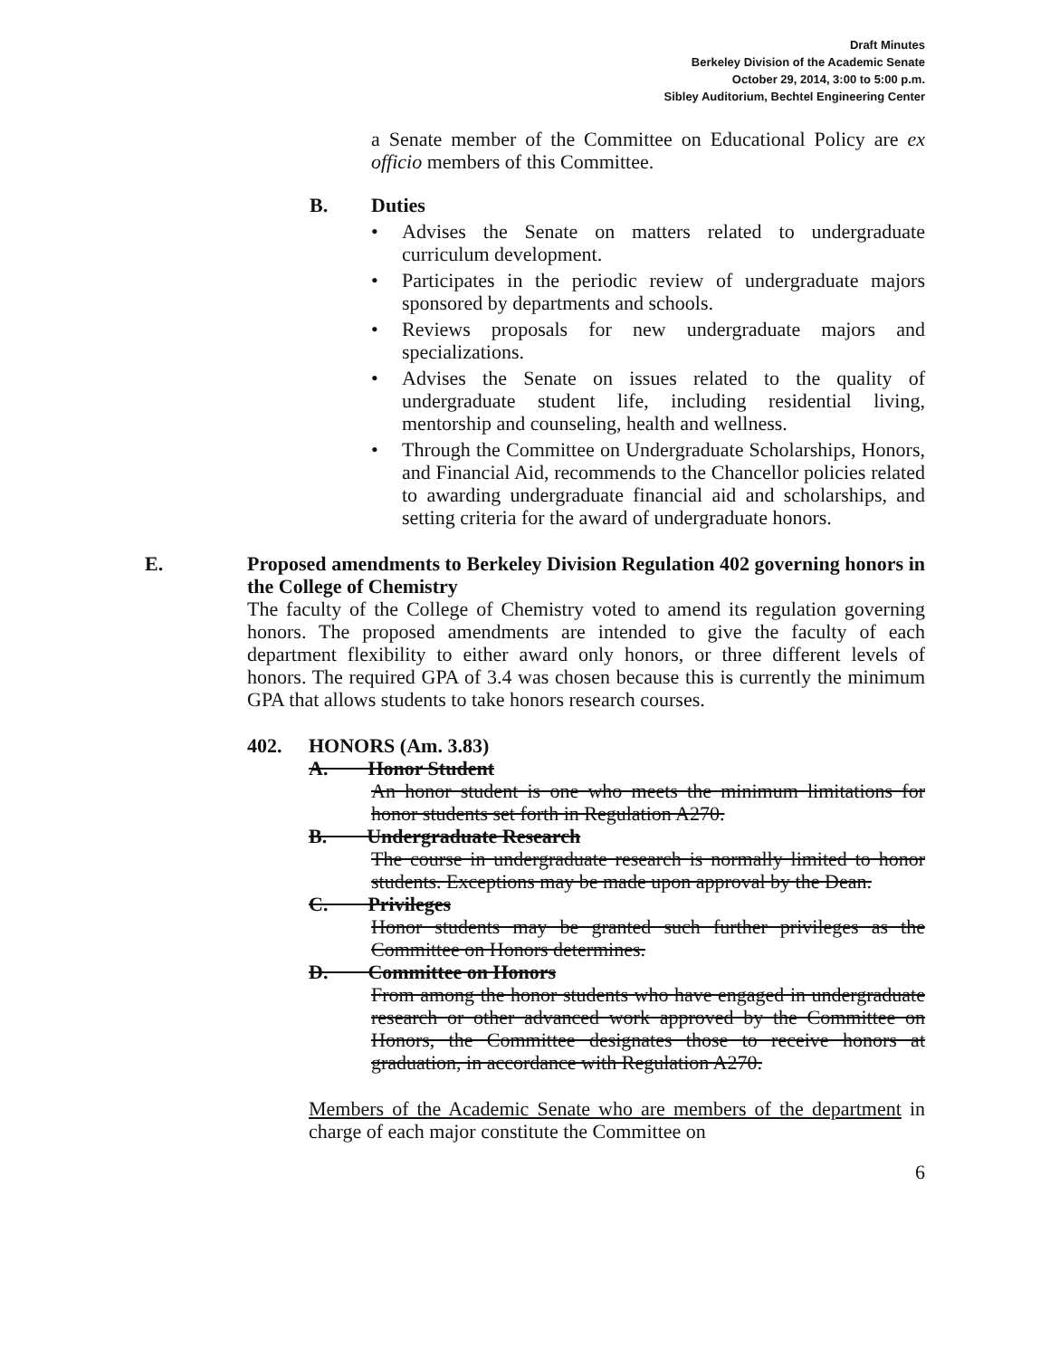Draft Minutes
Berkeley Division of the Academic Senate
October 29, 2014, 3:00 to 5:00 p.m.
Sibley Auditorium, Bechtel Engineering Center
a Senate member of the Committee on Educational Policy are ex officio members of this Committee.
B. Duties
• Advises the Senate on matters related to undergraduate curriculum development.
• Participates in the periodic review of undergraduate majors sponsored by departments and schools.
• Reviews proposals for new undergraduate majors and specializations.
• Advises the Senate on issues related to the quality of undergraduate student life, including residential living, mentorship and counseling, health and wellness.
• Through the Committee on Undergraduate Scholarships, Honors, and Financial Aid, recommends to the Chancellor policies related to awarding undergraduate financial aid and scholarships, and setting criteria for the award of undergraduate honors.
E. Proposed amendments to Berkeley Division Regulation 402 governing honors in the College of Chemistry
The faculty of the College of Chemistry voted to amend its regulation governing honors. The proposed amendments are intended to give the faculty of each department flexibility to either award only honors, or three different levels of honors. The required GPA of 3.4 was chosen because this is currently the minimum GPA that allows students to take honors research courses.
402. HONORS (Am. 3.83)
A. Honor Student
An honor student is one who meets the minimum limitations for honor students set forth in Regulation A270.
B. Undergraduate Research
The course in undergraduate research is normally limited to honor students. Exceptions may be made upon approval by the Dean.
C. Privileges
Honor students may be granted such further privileges as the Committee on Honors determines.
D. Committee on Honors
From among the honor students who have engaged in undergraduate research or other advanced work approved by the Committee on Honors, the Committee designates those to receive honors at graduation, in accordance with Regulation A270.
Members of the Academic Senate who are members of the department in charge of each major constitute the Committee on
6